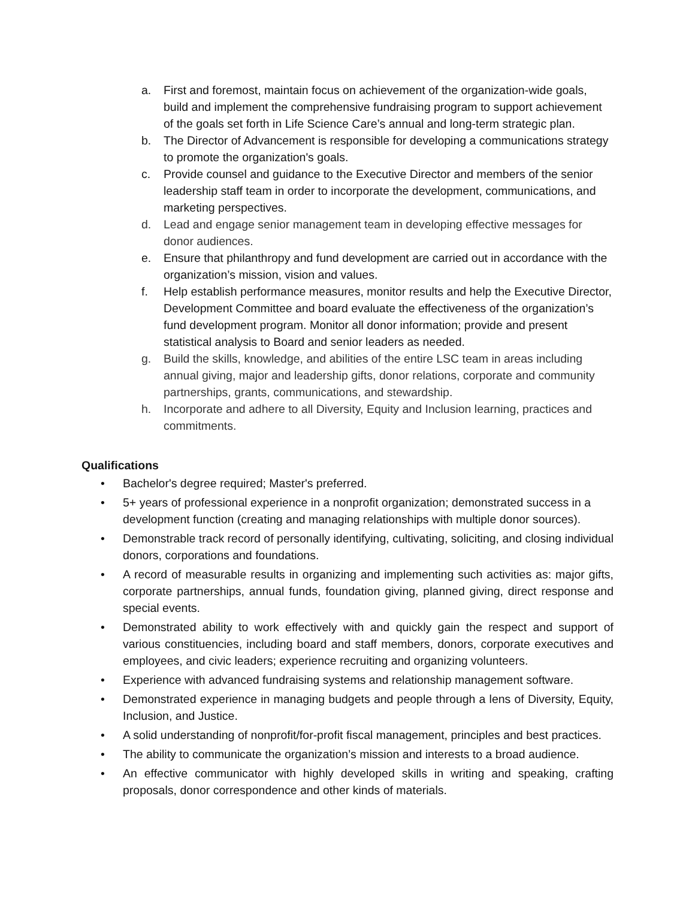a. First and foremost, maintain focus on achievement of the organization-wide goals, build and implement the comprehensive fundraising program to support achievement of the goals set forth in Life Science Care’s annual and long-term strategic plan.
b. The Director of Advancement is responsible for developing a communications strategy to promote the organization's goals.
c. Provide counsel and guidance to the Executive Director and members of the senior leadership staff team in order to incorporate the development, communications, and marketing perspectives.
d. Lead and engage senior management team in developing effective messages for donor audiences.
e. Ensure that philanthropy and fund development are carried out in accordance with the organization’s mission, vision and values.
f. Help establish performance measures, monitor results and help the Executive Director, Development Committee and board evaluate the effectiveness of the organization’s fund development program. Monitor all donor information; provide and present statistical analysis to Board and senior leaders as needed.
g. Build the skills, knowledge, and abilities of the entire LSC team in areas including annual giving, major and leadership gifts, donor relations, corporate and community partnerships, grants, communications, and stewardship.
h. Incorporate and adhere to all Diversity, Equity and Inclusion learning, practices and commitments.
Qualifications
• Bachelor's degree required; Master's preferred.
• 5+ years of professional experience in a nonprofit organization; demonstrated success in a development function (creating and managing relationships with multiple donor sources).
• Demonstrable track record of personally identifying, cultivating, soliciting, and closing individual donors, corporations and foundations.
• A record of measurable results in organizing and implementing such activities as: major gifts, corporate partnerships, annual funds, foundation giving, planned giving, direct response and special events.
• Demonstrated ability to work effectively with and quickly gain the respect and support of various constituencies, including board and staff members, donors, corporate executives and employees, and civic leaders; experience recruiting and organizing volunteers.
• Experience with advanced fundraising systems and relationship management software.
• Demonstrated experience in managing budgets and people through a lens of Diversity, Equity, Inclusion, and Justice.
• A solid understanding of nonprofit/for-profit fiscal management, principles and best practices.
• The ability to communicate the organization’s mission and interests to a broad audience.
• An effective communicator with highly developed skills in writing and speaking, crafting proposals, donor correspondence and other kinds of materials.